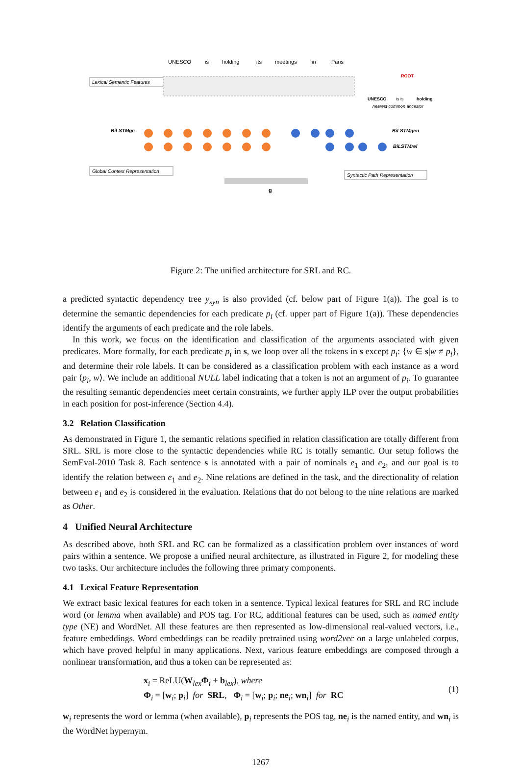UNESCO
is
holding
its
meetings
in
Paris
Lexical Semantic Features
BiLSTMgc
BiLSTMgen
BiLSTMrel
Global Context Representation
Syntactic Path Representation
g
ROOT
UNESCO
is is
holding
nearest common ancestor
Figure 2: The unified architecture for SRL and RC.
a predicted syntactic dependency tree y<sub>syn</sub> is also provided (cf. below part of Figure 1(a)). The goal is to determine the semantic dependencies for each predicate p<sub>i</sub> (cf. upper part of Figure 1(a)). These dependencies identify the arguments of each predicate and the role labels.
In this work, we focus on the identification and classification of the arguments associated with given predicates. More formally, for each predicate p<sub>i</sub> in s, we loop over all the tokens in s except p<sub>i</sub>: {w ∈ s|w ≠ p<sub>i</sub>}, and determine their role labels. It can be considered as a classification problem with each instance as a word pair ⟨p<sub>i</sub>, w⟩. We include an additional NULL label indicating that a token is not an argument of p<sub>i</sub>. To guarantee the resulting semantic dependencies meet certain constraints, we further apply ILP over the output probabilities in each position for post-inference (Section 4.4).
3.2 Relation Classification
As demonstrated in Figure 1, the semantic relations specified in relation classification are totally different from SRL. SRL is more close to the syntactic dependencies while RC is totally semantic. Our setup follows the SemEval-2010 Task 8. Each sentence s is annotated with a pair of nominals e<sub>1</sub> and e<sub>2</sub>, and our goal is to identify the relation between e<sub>1</sub> and e<sub>2</sub>. Nine relations are defined in the task, and the directionality of relation between e<sub>1</sub> and e<sub>2</sub> is considered in the evaluation. Relations that do not belong to the nine relations are marked as Other.
4 Unified Neural Architecture
As described above, both SRL and RC can be formalized as a classification problem over instances of word pairs within a sentence. We propose a unified neural architecture, as illustrated in Figure 2, for modeling these two tasks. Our architecture includes the following three primary components.
4.1 Lexical Feature Representation
We extract basic lexical features for each token in a sentence. Typical lexical features for SRL and RC include word (or lemma when available) and POS tag. For RC, additional features can be used, such as named entity type (NE) and WordNet. All these features are then represented as low-dimensional real-valued vectors, i.e., feature embeddings. Word embeddings can be readily pretrained using word2vec on a large unlabeled corpus, which have proved helpful in many applications. Next, various feature embeddings are composed through a nonlinear transformation, and thus a token can be represented as:
x<sub>i</sub> = ReLU(W<sub>lex</sub>Φ<sub>i</sub> + b<sub>lex</sub>), where
Φ<sub>i</sub> = [w<sub>i</sub>; p<sub>i</sub>] for SRL, Φ<sub>i</sub> = [w<sub>i</sub>; p<sub>i</sub>; ne<sub>i</sub>; wn<sub>i</sub>] for RC
(1)
w<sub>i</sub> represents the word or lemma (when available), p<sub>i</sub> represents the POS tag, ne<sub>i</sub> is the named entity, and wn<sub>i</sub> is the WordNet hypernym.
1267